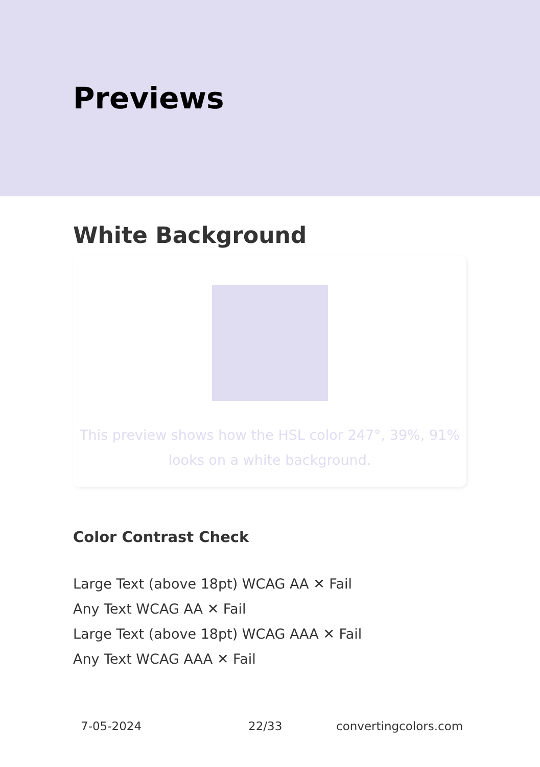Previews
White Background
This preview shows how the HSL color 247°, 39%, 91%
looks on a white background.
Color Contrast Check
Large Text (above 18pt) WCAG AA ✕ Fail
Any Text WCAG AA ✕ Fail
Large Text (above 18pt) WCAG AAA ✕ Fail
Any Text WCAG AAA ✕ Fail
7-05-2024 22/33 convertingcolors.com